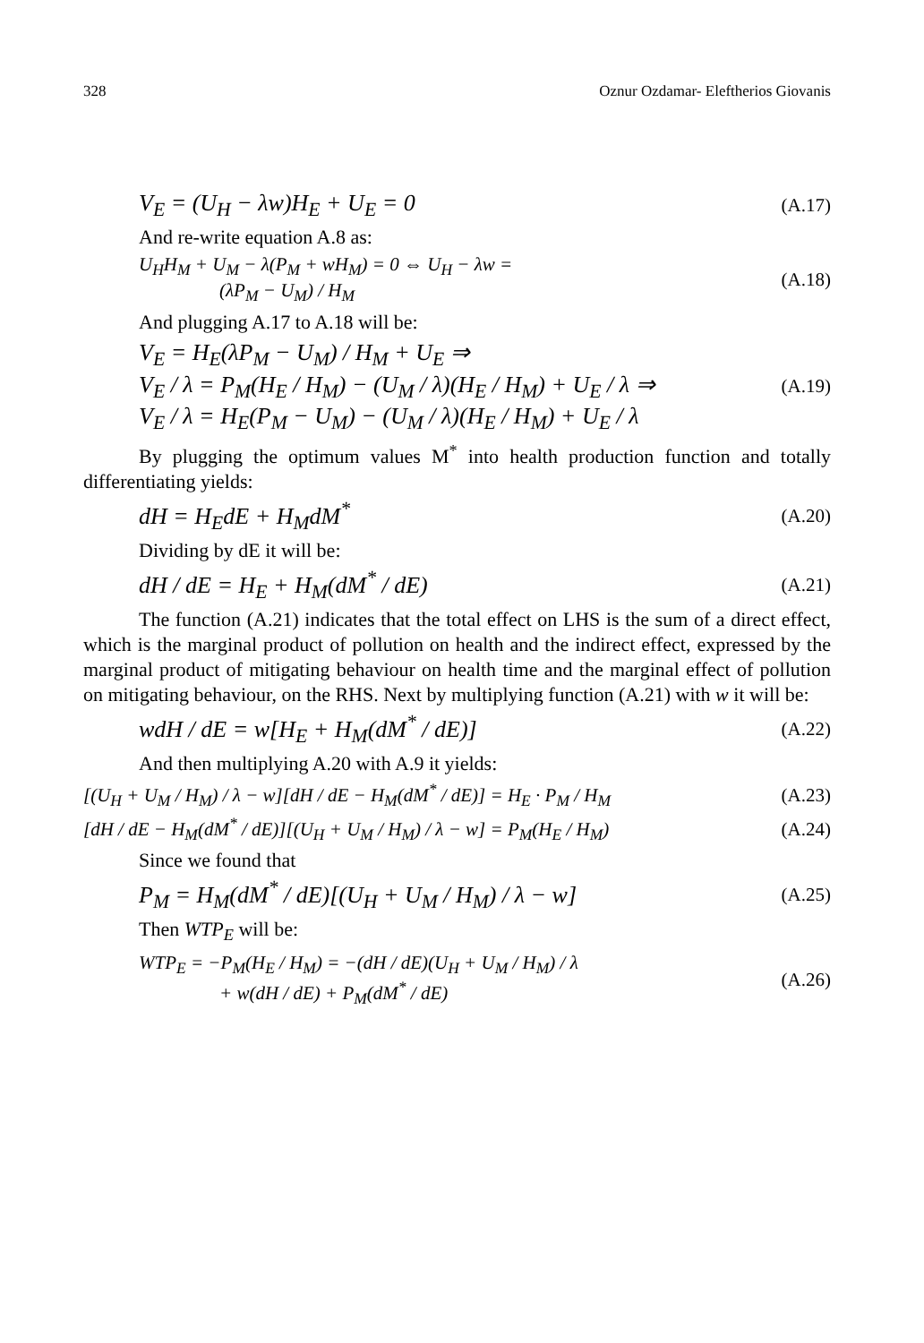328 Oznur Ozdamar- Eleftherios Giovanis
V<sub>E</sub> = (U<sub>H</sub> − λw)H<sub>E</sub> + U<sub>E</sub> = 0 (A.17)
And re-write equation A.8 as:
U<sub>H</sub>H<sub>M</sub> + U<sub>M</sub> − λ(P<sub>M</sub> + wH<sub>M</sub>) = 0 ⇔ U<sub>H</sub> − λw =
(λP<sub>M</sub> − U<sub>M</sub>) / H<sub>M</sub> (A.18)
And plugging A.17 to A.18 will be:
V<sub>E</sub> = H<sub>E</sub>(λP<sub>M</sub> − U<sub>M</sub>) / H<sub>M</sub> + U<sub>E</sub> ⇒
V<sub>E</sub> / λ = P<sub>M</sub>(H<sub>E</sub> / H<sub>M</sub>) − (U<sub>M</sub> / λ)(H<sub>E</sub> / H<sub>M</sub>) + U<sub>E</sub> / λ ⇒
V<sub>E</sub> / λ = H<sub>E</sub>(P<sub>M</sub> − U<sub>M</sub>) − (U<sub>M</sub> / λ)(H<sub>E</sub> / H<sub>M</sub>) + U<sub>E</sub> / λ (A.19)
By plugging the optimum values M<sup>*</sup> into health production function and totally differentiating yields:
dH = H<sub>E</sub>dE + H<sub>M</sub>dM<sup>*</sup> (A.20)
Dividing by dE it will be:
dH / dE = H<sub>E</sub> + H<sub>M</sub>(dM<sup>*</sup> / dE) (A.21)
The function (A.21) indicates that the total effect on LHS is the sum of a direct effect, which is the marginal product of pollution on health and the indirect effect, expressed by the marginal product of mitigating behaviour on health time and the marginal effect of pollution on mitigating behaviour, on the RHS. Next by multiplying function (A.21) with w it will be:
wdH / dE = w[H<sub>E</sub> + H<sub>M</sub>(dM<sup>*</sup> / dE)] (A.22)
And then multiplying A.20 with A.9 it yields:
[(U<sub>H</sub> + U<sub>M</sub> / H<sub>M</sub>) / λ − w][dH / dE − H<sub>M</sub>(dM<sup>*</sup> / dE)] = H<sub>E</sub> · P<sub>M</sub> / H<sub>M</sub> (A.23)
[dH / dE − H<sub>M</sub>(dM<sup>*</sup> / dE)][(U<sub>H</sub> + U<sub>M</sub> / H<sub>M</sub>) / λ − w] = P<sub>M</sub>(H<sub>E</sub> / H<sub>M</sub>) (A.24)
Since we found that
P<sub>M</sub> = H<sub>M</sub>(dM<sup>*</sup> / dE)[(U<sub>H</sub> + U<sub>M</sub> / H<sub>M</sub>) / λ − w] (A.25)
Then WTP<sub>E</sub> will be:
WTP<sub>E</sub> = −P<sub>M</sub>(H<sub>E</sub> / H<sub>M</sub>) = −(dH / dE)(U<sub>H</sub> + U<sub>M</sub> / H<sub>M</sub>) / λ
+ w(dH / dE) + P<sub>M</sub>(dM<sup>*</sup> / dE) (A.26)